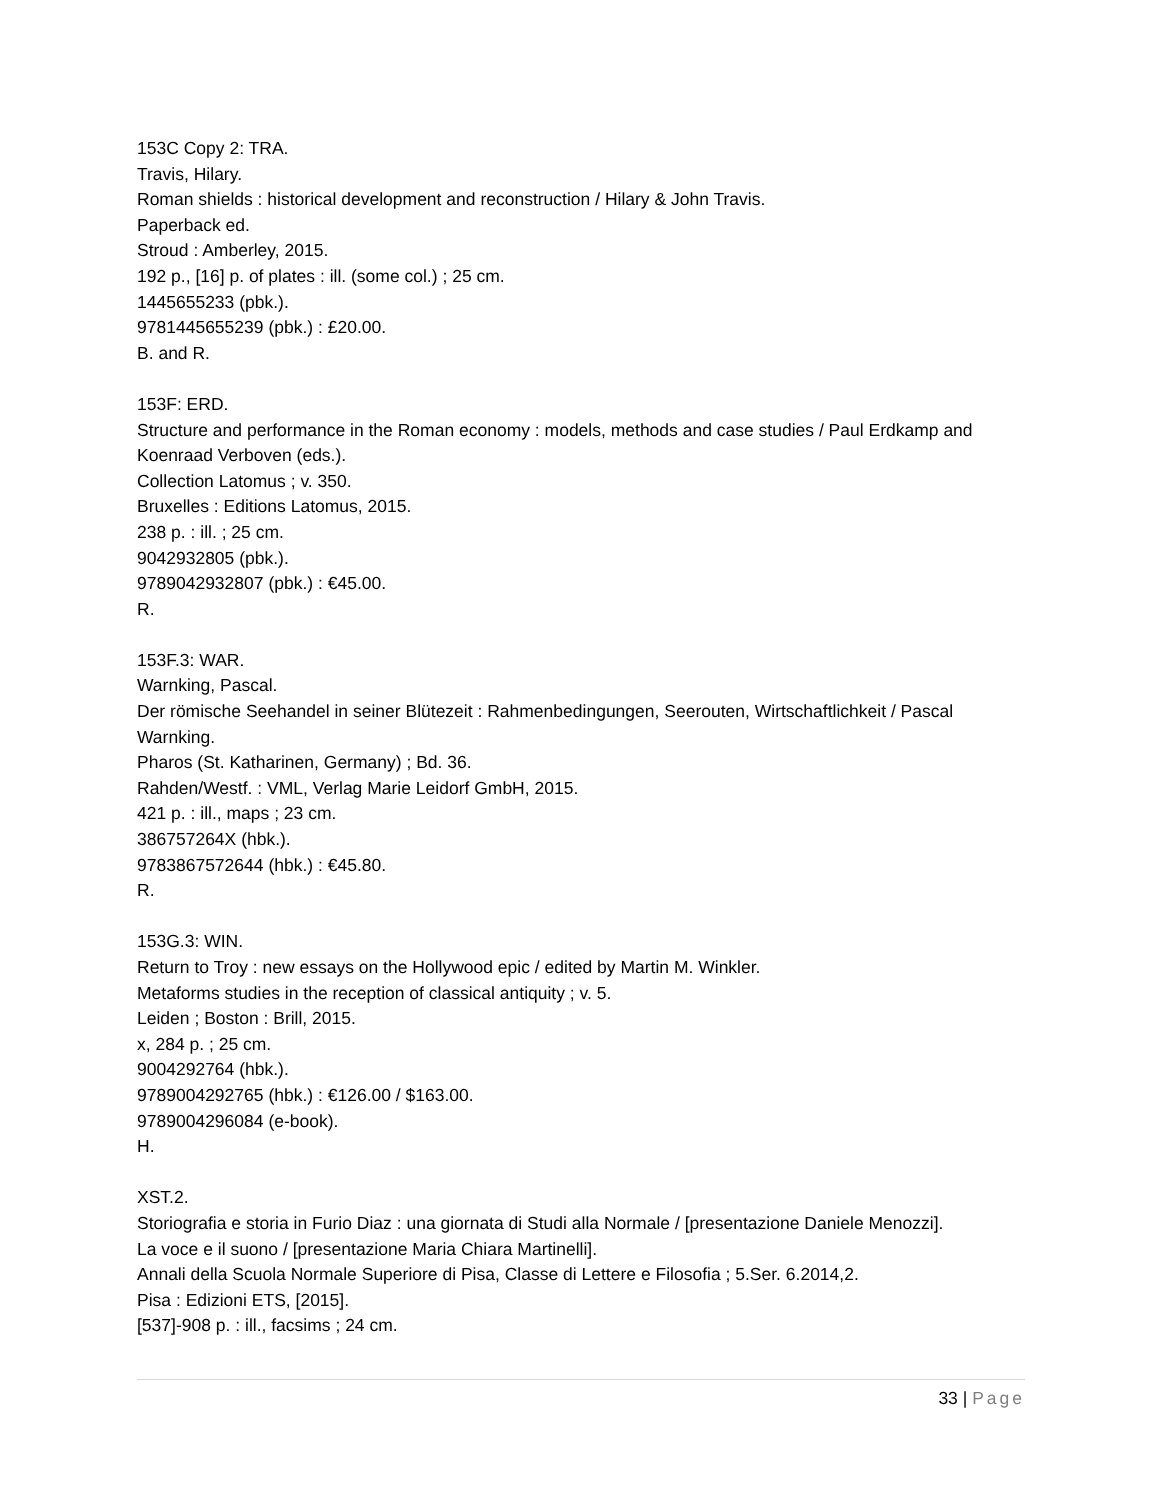153C Copy 2: TRA.
Travis, Hilary.
Roman shields : historical development and reconstruction / Hilary & John Travis.
Paperback ed.
Stroud : Amberley, 2015.
192 p., [16] p. of plates : ill. (some col.) ; 25 cm.
1445655233 (pbk.).
9781445655239 (pbk.) : £20.00.
B. and R.
153F: ERD.
Structure and performance in the Roman economy : models, methods and case studies / Paul Erdkamp and Koenraad Verboven (eds.).
Collection Latomus ; v. 350.
Bruxelles : Editions Latomus, 2015.
238 p. : ill. ; 25 cm.
9042932805 (pbk.).
9789042932807 (pbk.) : €45.00.
R.
153F.3: WAR.
Warnking, Pascal.
Der römische Seehandel in seiner Blütezeit : Rahmenbedingungen, Seerouten, Wirtschaftlichkeit / Pascal Warnking.
Pharos (St. Katharinen, Germany) ; Bd. 36.
Rahden/Westf. : VML, Verlag Marie Leidorf GmbH, 2015.
421 p. : ill., maps ; 23 cm.
386757264X (hbk.).
9783867572644 (hbk.) : €45.80.
R.
153G.3: WIN.
Return to Troy : new essays on the Hollywood epic / edited by Martin M. Winkler.
Metaforms studies in the reception of classical antiquity ; v. 5.
Leiden ; Boston : Brill, 2015.
x, 284 p. ; 25 cm.
9004292764 (hbk.).
9789004292765 (hbk.) : €126.00 / $163.00.
9789004296084 (e-book).
H.
XST.2.
Storiografia e storia in Furio Diaz : una giornata di Studi alla Normale / [presentazione Daniele Menozzi].
La voce e il suono / [presentazione Maria Chiara Martinelli].
Annali della Scuola Normale Superiore di Pisa, Classe di Lettere e Filosofia ; 5.Ser. 6.2014,2.
Pisa : Edizioni ETS, [2015].
[537]-908 p. : ill., facsims ; 24 cm.
33 | Page